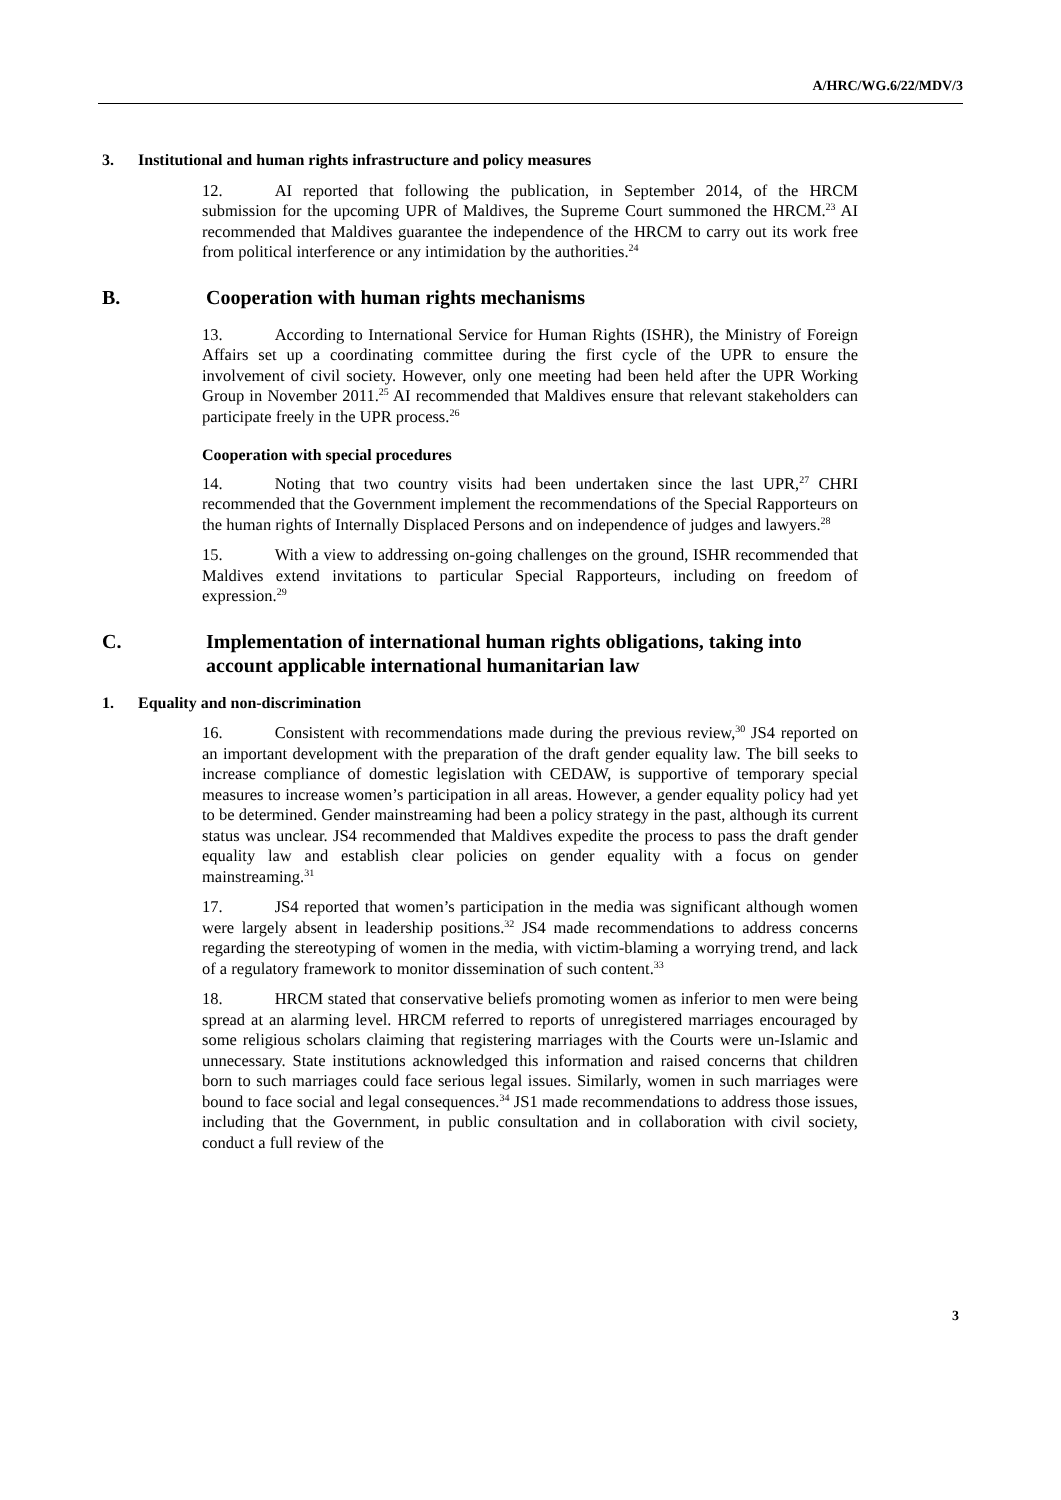A/HRC/WG.6/22/MDV/3
3. Institutional and human rights infrastructure and policy measures
12. AI reported that following the publication, in September 2014, of the HRCM submission for the upcoming UPR of Maldives, the Supreme Court summoned the HRCM.<sup>23</sup> AI recommended that Maldives guarantee the independence of the HRCM to carry out its work free from political interference or any intimidation by the authorities.<sup>24</sup>
B. Cooperation with human rights mechanisms
13. According to International Service for Human Rights (ISHR), the Ministry of Foreign Affairs set up a coordinating committee during the first cycle of the UPR to ensure the involvement of civil society. However, only one meeting had been held after the UPR Working Group in November 2011.<sup>25</sup> AI recommended that Maldives ensure that relevant stakeholders can participate freely in the UPR process.<sup>26</sup>
Cooperation with special procedures
14. Noting that two country visits had been undertaken since the last UPR,<sup>27</sup> CHRI recommended that the Government implement the recommendations of the Special Rapporteurs on the human rights of Internally Displaced Persons and on independence of judges and lawyers.<sup>28</sup>
15. With a view to addressing on-going challenges on the ground, ISHR recommended that Maldives extend invitations to particular Special Rapporteurs, including on freedom of expression.<sup>29</sup>
C. Implementation of international human rights obligations, taking into account applicable international humanitarian law
1. Equality and non-discrimination
16. Consistent with recommendations made during the previous review,<sup>30</sup> JS4 reported on an important development with the preparation of the draft gender equality law. The bill seeks to increase compliance of domestic legislation with CEDAW, is supportive of temporary special measures to increase women’s participation in all areas. However, a gender equality policy had yet to be determined. Gender mainstreaming had been a policy strategy in the past, although its current status was unclear. JS4 recommended that Maldives expedite the process to pass the draft gender equality law and establish clear policies on gender equality with a focus on gender mainstreaming.<sup>31</sup>
17. JS4 reported that women’s participation in the media was significant although women were largely absent in leadership positions.<sup>32</sup> JS4 made recommendations to address concerns regarding the stereotyping of women in the media, with victim-blaming a worrying trend, and lack of a regulatory framework to monitor dissemination of such content.<sup>33</sup>
18. HRCM stated that conservative beliefs promoting women as inferior to men were being spread at an alarming level. HRCM referred to reports of unregistered marriages encouraged by some religious scholars claiming that registering marriages with the Courts were un-Islamic and unnecessary. State institutions acknowledged this information and raised concerns that children born to such marriages could face serious legal issues. Similarly, women in such marriages were bound to face social and legal consequences.<sup>34</sup> JS1 made recommendations to address those issues, including that the Government, in public consultation and in collaboration with civil society, conduct a full review of the
3